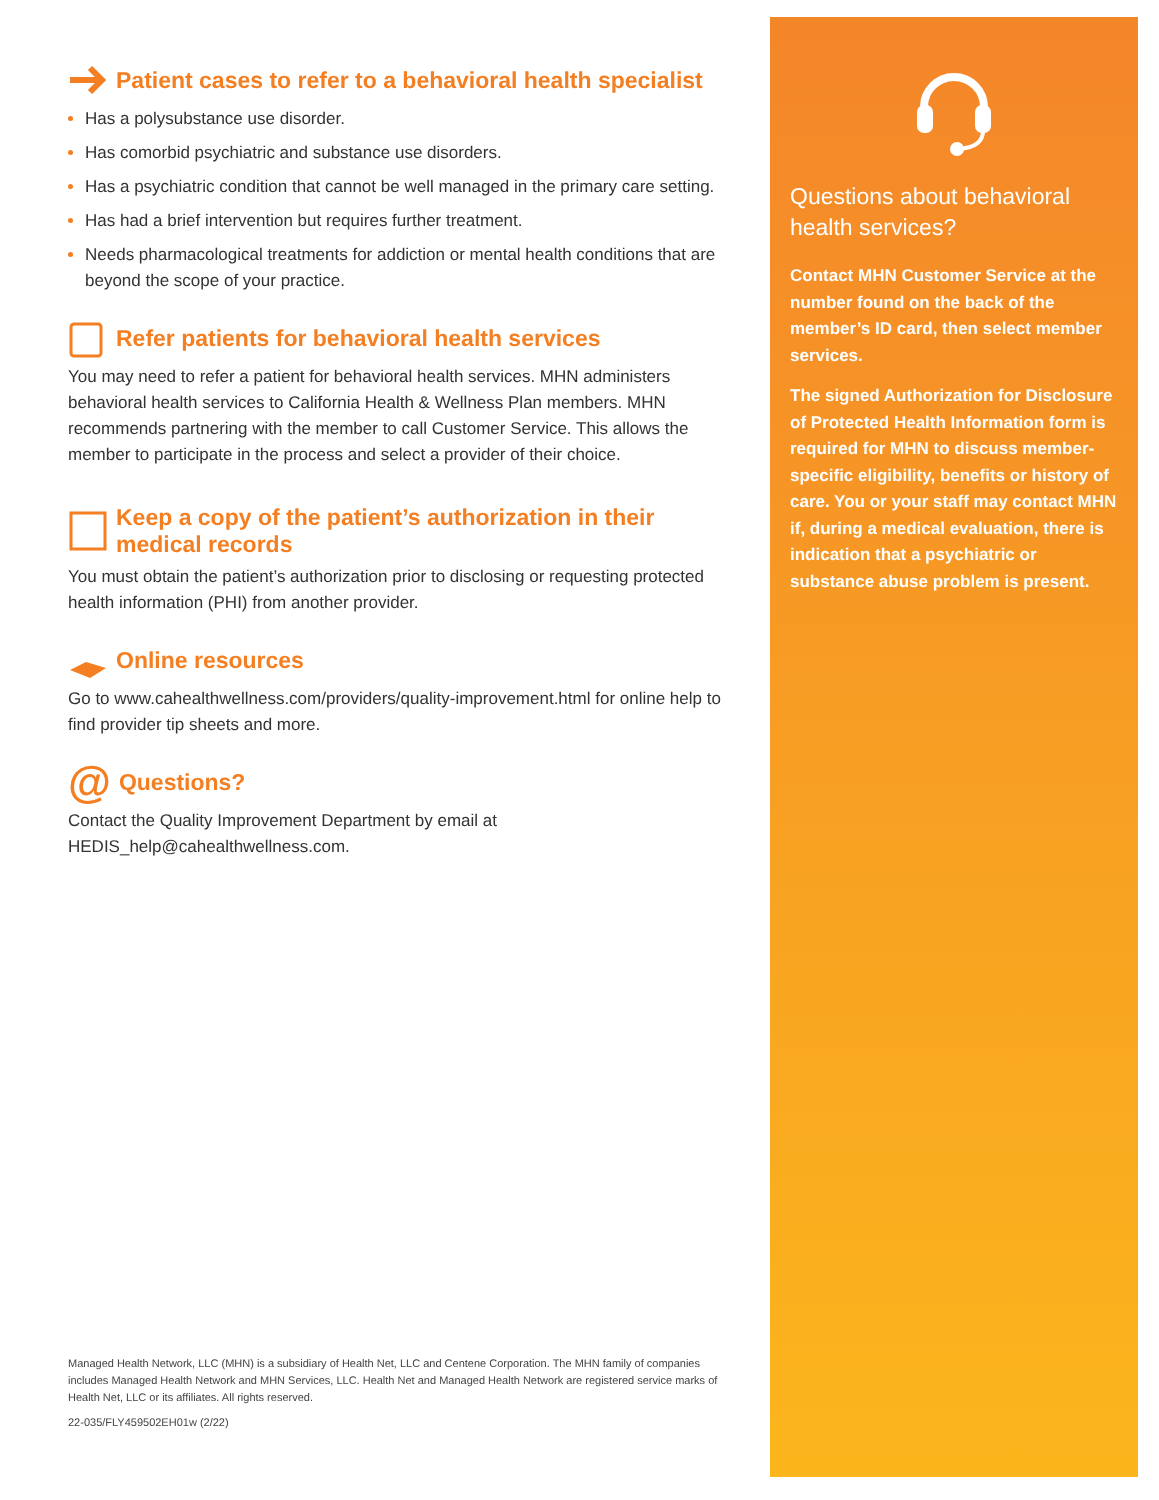Patient cases to refer to a behavioral health specialist
Has a polysubstance use disorder.
Has comorbid psychiatric and substance use disorders.
Has a psychiatric condition that cannot be well managed in the primary care setting.
Has had a brief intervention but requires further treatment.
Needs pharmacological treatments for addiction or mental health conditions that are beyond the scope of your practice.
Refer patients for behavioral health services
You may need to refer a patient for behavioral health services. MHN administers behavioral health services to California Health & Wellness Plan members. MHN recommends partnering with the member to call Customer Service. This allows the member to participate in the process and select a provider of their choice.
Keep a copy of the patient’s authorization in their medical records
You must obtain the patient’s authorization prior to disclosing or requesting protected health information (PHI) from another provider.
Online resources
Go to www.cahealthwellness.com/providers/quality-improvement.html for online help to find provider tip sheets and more.
@ Questions?
Contact the Quality Improvement Department by email at HEDIS_help@cahealthwellness.com.
Managed Health Network, LLC (MHN) is a subsidiary of Health Net, LLC and Centene Corporation. The MHN family of companies includes Managed Health Network and MHN Services, LLC. Health Net and Managed Health Network are registered service marks of Health Net, LLC or its affiliates. All rights reserved.
22-035/FLY459502EH01w (2/22)
Questions about behavioral health services?
Contact MHN Customer Service at the number found on the back of the member’s ID card, then select member services.
The signed Authorization for Disclosure of Protected Health Information form is required for MHN to discuss member-specific eligibility, benefits or history of care. You or your staff may contact MHN if, during a medical evaluation, there is indication that a psychiatric or substance abuse problem is present.